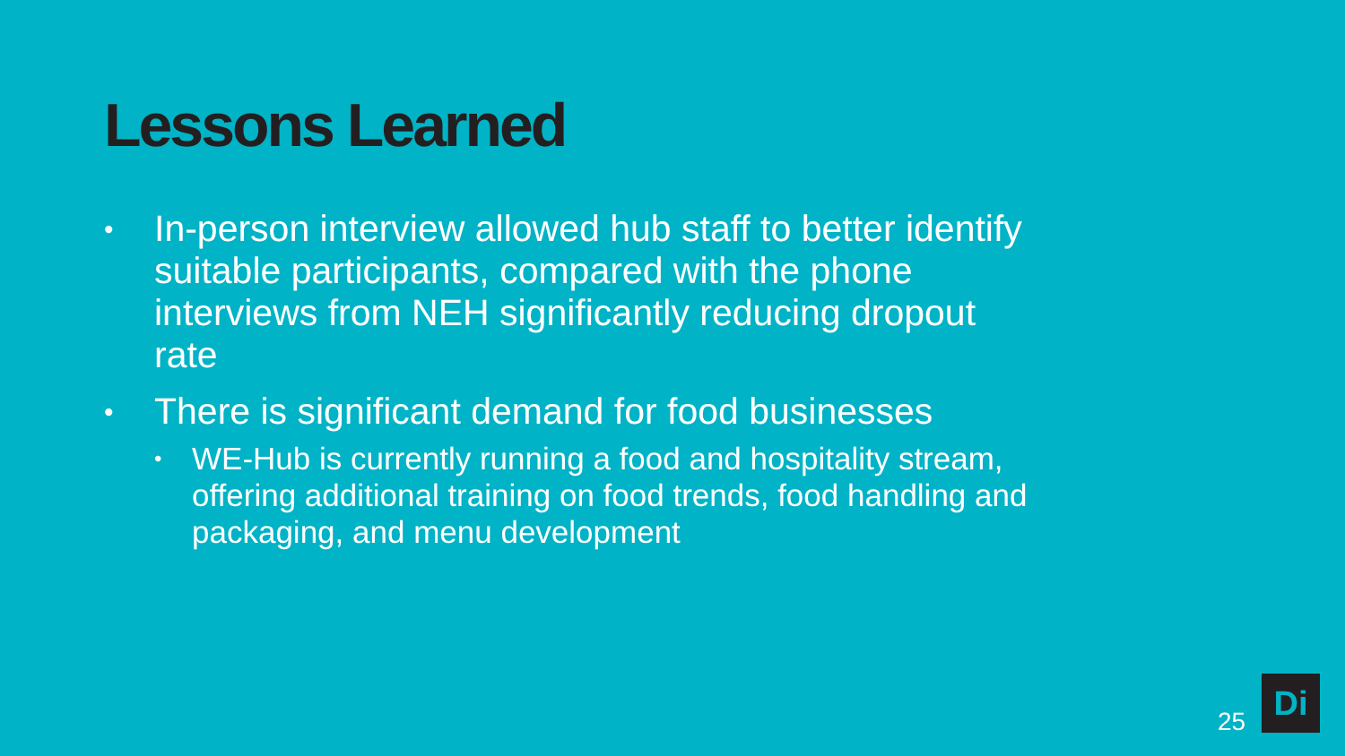Lessons Learned
• In-person interview allowed hub staff to better identify suitable participants, compared with the phone interviews from NEH significantly reducing dropout rate
• There is significant demand for food businesses
• WE-Hub is currently running a food and hospitality stream, offering additional training on food trends, food handling and packaging, and menu development
25
Di